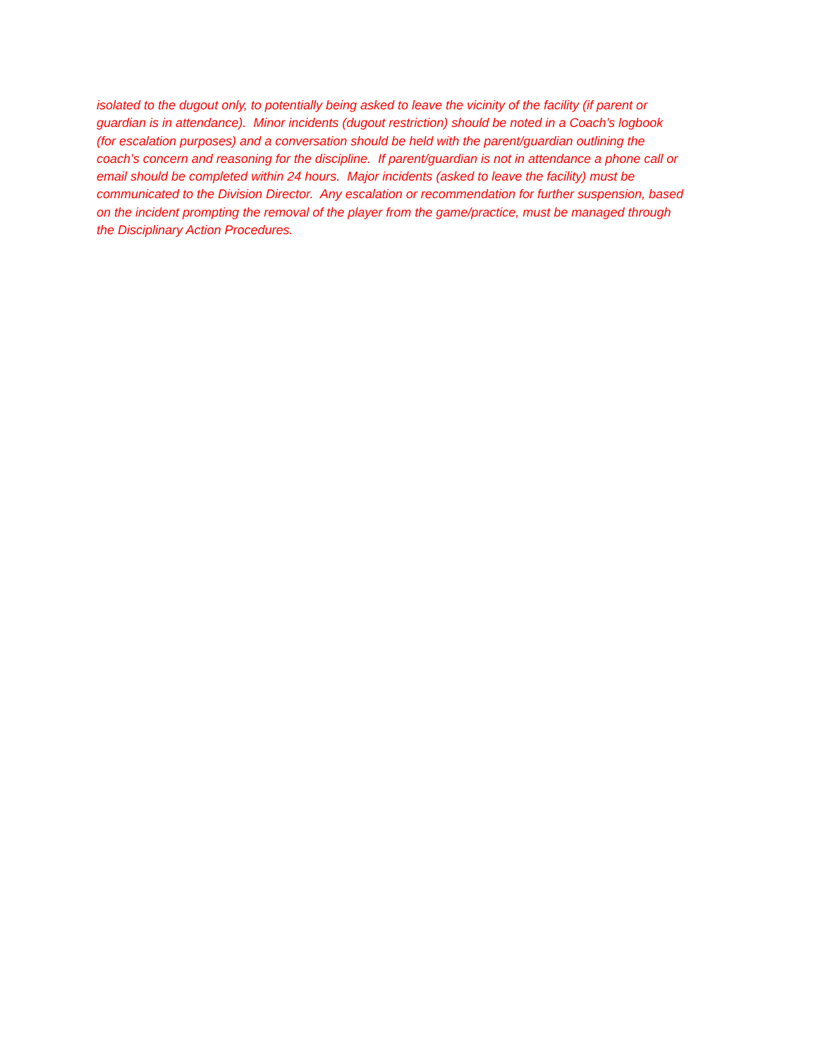isolated to the dugout only, to potentially being asked to leave the vicinity of the facility (if parent or
guardian is in attendance). Minor incidents (dugout restriction) should be noted in a Coach’s logbook
(for escalation purposes) and a conversation should be held with the parent/guardian outlining the
coach’s concern and reasoning for the discipline. If parent/guardian is not in attendance a phone call or
email should be completed within 24 hours. Major incidents (asked to leave the facility) must be
communicated to the Division Director. Any escalation or recommendation for further suspension, based
on the incident prompting the removal of the player from the game/practice, must be managed through
the Disciplinary Action Procedures.